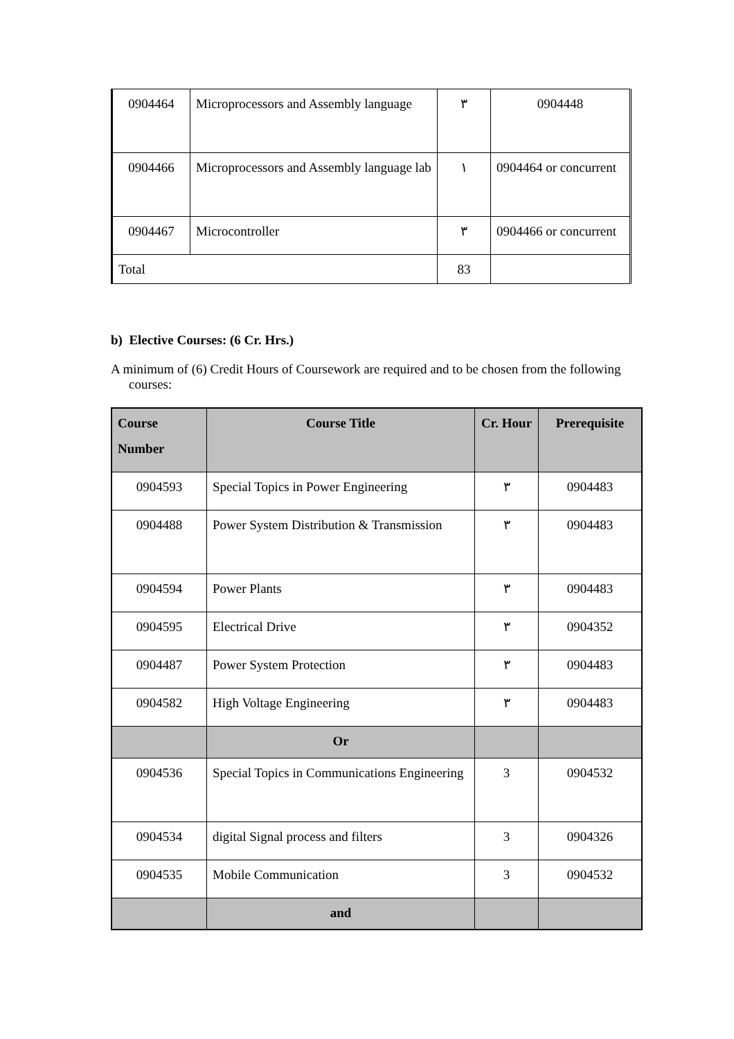| 0904464 | Microprocessors and Assembly language | ٣ | 0904448 |
| 0904466 | Microprocessors and Assembly language lab | ١ | 0904464 or concurrent |
| 0904467 | Microcontroller | ٣ | 0904466 or concurrent |
| Total | | 83 | |
b) Elective Courses: (6 Cr. Hrs.)
A minimum of (6) Credit Hours of Coursework are required and to be chosen from the following courses:
| Course Number | Course Title | Cr. Hour | Prerequisite |
| --- | --- | --- | --- |
| 0904593 | Special Topics in Power Engineering | ٣ | 0904483 |
| 0904488 | Power System Distribution & Transmission | ٣ | 0904483 |
| 0904594 | Power Plants | ٣ | 0904483 |
| 0904595 | Electrical Drive | ٣ | 0904352 |
| 0904487 | Power System Protection | ٣ | 0904483 |
| 0904582 | High Voltage Engineering | ٣ | 0904483 |
| | Or | | |
| 0904536 | Special Topics in Communications Engineering | 3 | 0904532 |
| 0904534 | digital Signal process and filters | 3 | 0904326 |
| 0904535 | Mobile Communication | 3 | 0904532 |
| | and | | |